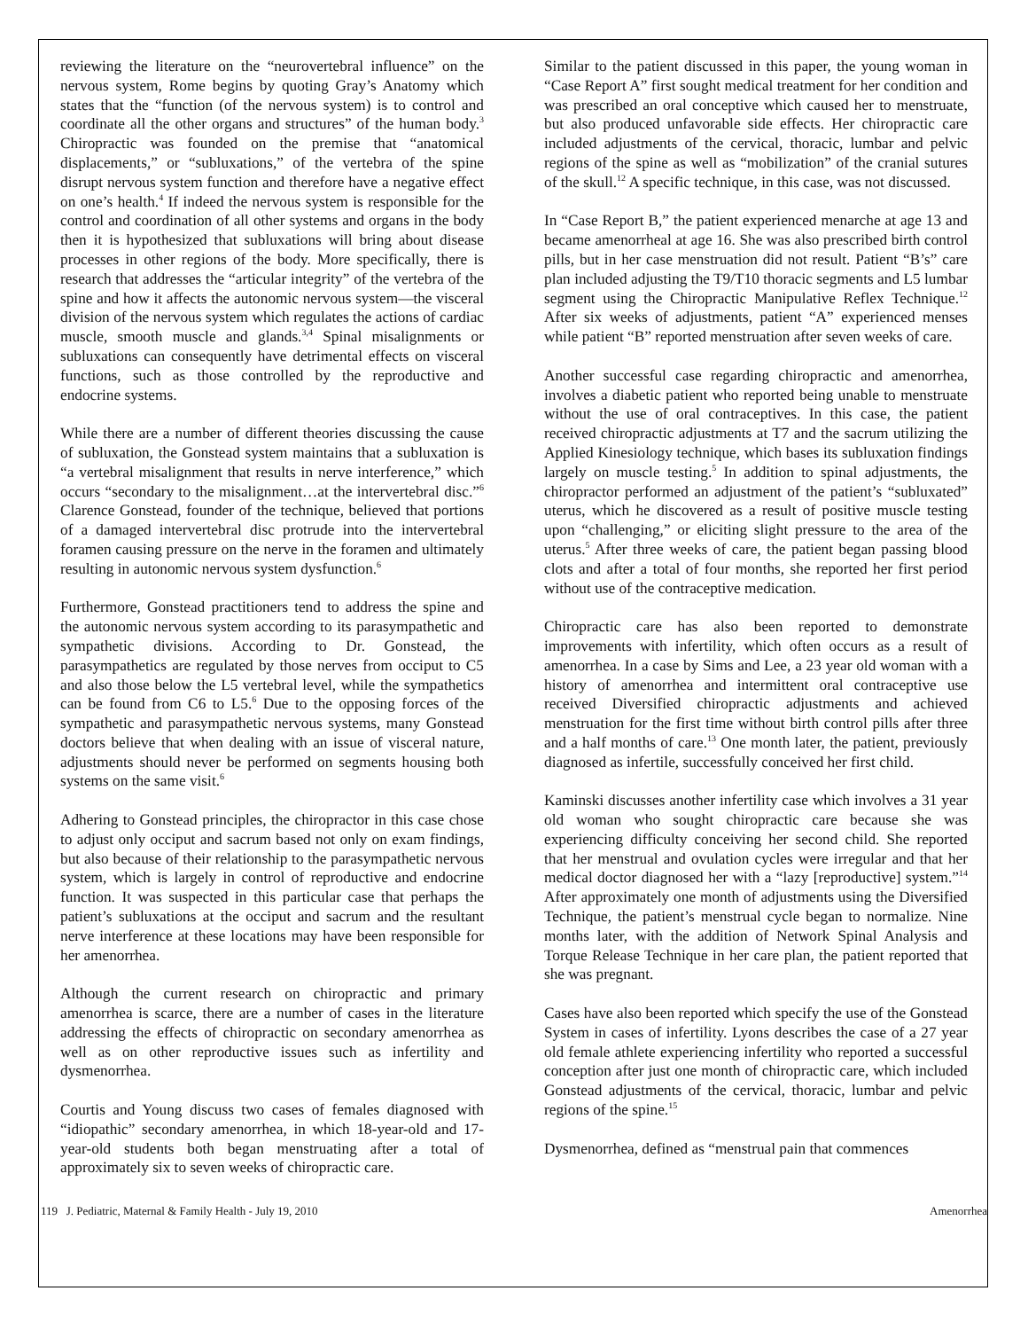reviewing the literature on the “neurovertebral influence” on the nervous system, Rome begins by quoting Gray’s Anatomy which states that the “function (of the nervous system) is to control and coordinate all the other organs and structures” of the human body.<sup>3</sup> Chiropractic was founded on the premise that “anatomical displacements,” or “subluxations,” of the vertebra of the spine disrupt nervous system function and therefore have a negative effect on one’s health.<sup>4</sup> If indeed the nervous system is responsible for the control and coordination of all other systems and organs in the body then it is hypothesized that subluxations will bring about disease processes in other regions of the body. More specifically, there is research that addresses the “articular integrity” of the vertebra of the spine and how it affects the autonomic nervous system—the visceral division of the nervous system which regulates the actions of cardiac muscle, smooth muscle and glands.<sup>3,4</sup> Spinal misalignments or subluxations can consequently have detrimental effects on visceral functions, such as those controlled by the reproductive and endocrine systems.
While there are a number of different theories discussing the cause of subluxation, the Gonstead system maintains that a subluxation is “a vertebral misalignment that results in nerve interference,” which occurs “secondary to the misalignment…at the intervertebral disc.”<sup>6</sup> Clarence Gonstead, founder of the technique, believed that portions of a damaged intervertebral disc protrude into the intervertebral foramen causing pressure on the nerve in the foramen and ultimately resulting in autonomic nervous system dysfunction.<sup>6</sup>
Furthermore, Gonstead practitioners tend to address the spine and the autonomic nervous system according to its parasympathetic and sympathetic divisions. According to Dr. Gonstead, the parasympathetics are regulated by those nerves from occiput to C5 and also those below the L5 vertebral level, while the sympathetics can be found from C6 to L5.<sup>6</sup> Due to the opposing forces of the sympathetic and parasympathetic nervous systems, many Gonstead doctors believe that when dealing with an issue of visceral nature, adjustments should never be performed on segments housing both systems on the same visit.<sup>6</sup>
Adhering to Gonstead principles, the chiropractor in this case chose to adjust only occiput and sacrum based not only on exam findings, but also because of their relationship to the parasympathetic nervous system, which is largely in control of reproductive and endocrine function. It was suspected in this particular case that perhaps the patient’s subluxations at the occiput and sacrum and the resultant nerve interference at these locations may have been responsible for her amenorrhea.
Although the current research on chiropractic and primary amenorrhea is scarce, there are a number of cases in the literature addressing the effects of chiropractic on secondary amenorrhea as well as on other reproductive issues such as infertility and dysmenorrhea.
Courtis and Young discuss two cases of females diagnosed with “idiopathic” secondary amenorrhea, in which 18-year-old and 17-year-old students both began menstruating after a total of approximately six to seven weeks of chiropractic care.
Similar to the patient discussed in this paper, the young woman in “Case Report A” first sought medical treatment for her condition and was prescribed an oral conceptive which caused her to menstruate, but also produced unfavorable side effects. Her chiropractic care included adjustments of the cervical, thoracic, lumbar and pelvic regions of the spine as well as “mobilization” of the cranial sutures of the skull.<sup>12</sup> A specific technique, in this case, was not discussed.
In “Case Report B,” the patient experienced menarche at age 13 and became amenorrheal at age 16. She was also prescribed birth control pills, but in her case menstruation did not result. Patient “B’s” care plan included adjusting the T9/T10 thoracic segments and L5 lumbar segment using the Chiropractic Manipulative Reflex Technique.<sup>12</sup> After six weeks of adjustments, patient “A” experienced menses while patient “B” reported menstruation after seven weeks of care.
Another successful case regarding chiropractic and amenorrhea, involves a diabetic patient who reported being unable to menstruate without the use of oral contraceptives. In this case, the patient received chiropractic adjustments at T7 and the sacrum utilizing the Applied Kinesiology technique, which bases its subluxation findings largely on muscle testing.<sup>5</sup> In addition to spinal adjustments, the chiropractor performed an adjustment of the patient’s “subluxated” uterus, which he discovered as a result of positive muscle testing upon “challenging,” or eliciting slight pressure to the area of the uterus.<sup>5</sup> After three weeks of care, the patient began passing blood clots and after a total of four months, she reported her first period without use of the contraceptive medication.
Chiropractic care has also been reported to demonstrate improvements with infertility, which often occurs as a result of amenorrhea. In a case by Sims and Lee, a 23 year old woman with a history of amenorrhea and intermittent oral contraceptive use received Diversified chiropractic adjustments and achieved menstruation for the first time without birth control pills after three and a half months of care.<sup>13</sup> One month later, the patient, previously diagnosed as infertile, successfully conceived her first child.
Kaminski discusses another infertility case which involves a 31 year old woman who sought chiropractic care because she was experiencing difficulty conceiving her second child. She reported that her menstrual and ovulation cycles were irregular and that her medical doctor diagnosed her with a “lazy [reproductive] system.”<sup>14</sup> After approximately one month of adjustments using the Diversified Technique, the patient’s menstrual cycle began to normalize. Nine months later, with the addition of Network Spinal Analysis and Torque Release Technique in her care plan, the patient reported that she was pregnant.
Cases have also been reported which specify the use of the Gonstead System in cases of infertility. Lyons describes the case of a 27 year old female athlete experiencing infertility who reported a successful conception after just one month of chiropractic care, which included Gonstead adjustments of the cervical, thoracic, lumbar and pelvic regions of the spine.<sup>15</sup>
Dysmenorrhea, defined as “menstrual pain that commences
119 J. Pediatric, Maternal & Family Health - July 19, 2010 Amenorrhea